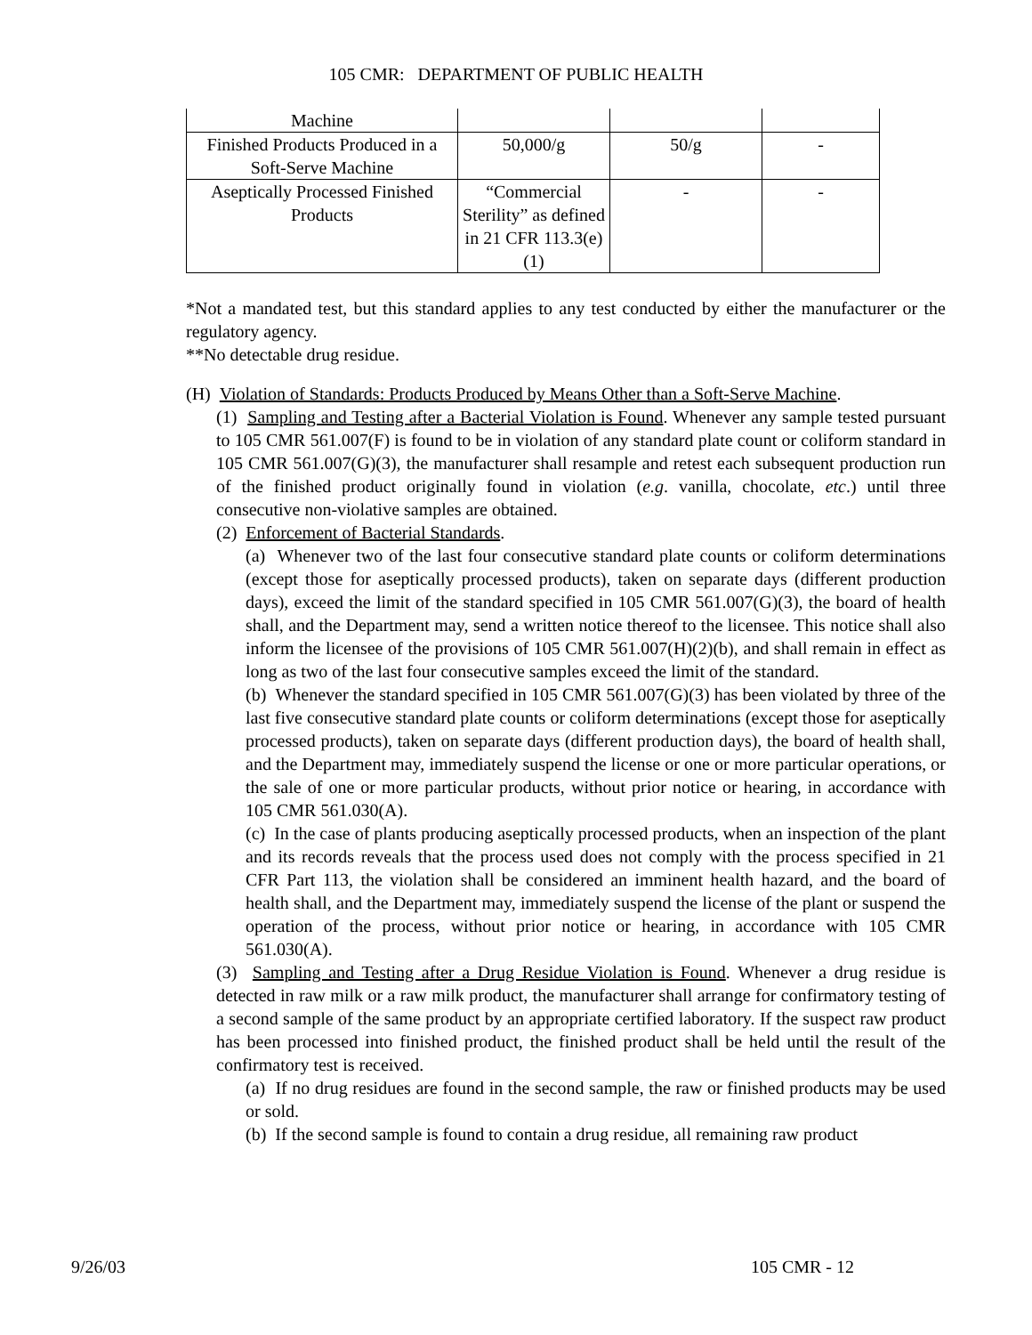105 CMR: DEPARTMENT OF PUBLIC HEALTH
| Machine | | | |
| Finished Products Produced in a Soft-Serve Machine | 50,000/g | 50/g | - |
| Aseptically Processed Finished Products | “Commercial Sterility” as defined in 21 CFR 113.3(e)(1) | - | - |
*Not a mandated test, but this standard applies to any test conducted by either the manufacturer or the regulatory agency.
**No detectable drug residue.
(H) Violation of Standards: Products Produced by Means Other than a Soft-Serve Machine.
(1) Sampling and Testing after a Bacterial Violation is Found. Whenever any sample tested pursuant to 105 CMR 561.007(F) is found to be in violation of any standard plate count or coliform standard in 105 CMR 561.007(G)(3), the manufacturer shall resample and retest each subsequent production run of the finished product originally found in violation (e.g. vanilla, chocolate, etc.) until three consecutive non-violative samples are obtained.
(2) Enforcement of Bacterial Standards.
(a) Whenever two of the last four consecutive standard plate counts or coliform determinations (except those for aseptically processed products), taken on separate days (different production days), exceed the limit of the standard specified in 105 CMR 561.007(G)(3), the board of health shall, and the Department may, send a written notice thereof to the licensee. This notice shall also inform the licensee of the provisions of 105 CMR 561.007(H)(2)(b), and shall remain in effect as long as two of the last four consecutive samples exceed the limit of the standard.
(b) Whenever the standard specified in 105 CMR 561.007(G)(3) has been violated by three of the last five consecutive standard plate counts or coliform determinations (except those for aseptically processed products), taken on separate days (different production days), the board of health shall, and the Department may, immediately suspend the license or one or more particular operations, or the sale of one or more particular products, without prior notice or hearing, in accordance with 105 CMR 561.030(A).
(c) In the case of plants producing aseptically processed products, when an inspection of the plant and its records reveals that the process used does not comply with the process specified in 21 CFR Part 113, the violation shall be considered an imminent health hazard, and the board of health shall, and the Department may, immediately suspend the license of the plant or suspend the operation of the process, without prior notice or hearing, in accordance with 105 CMR 561.030(A).
(3) Sampling and Testing after a Drug Residue Violation is Found. Whenever a drug residue is detected in raw milk or a raw milk product, the manufacturer shall arrange for confirmatory testing of a second sample of the same product by an appropriate certified laboratory. If the suspect raw product has been processed into finished product, the finished product shall be held until the result of the confirmatory test is received.
(a) If no drug residues are found in the second sample, the raw or finished products may be used or sold.
(b) If the second sample is found to contain a drug residue, all remaining raw product
9/26/03 105 CMR - 12